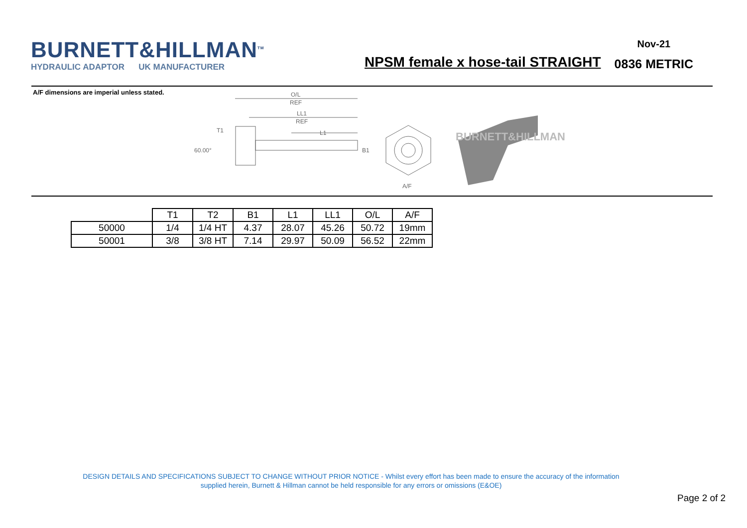BURNETT&HILLMAN<sup>TM</sup>
HYDRAULIC ADAPTOR UK MANUFACTURER
NPSM female x hose-tail STRAIGHT
Nov-21
0836 METRIC
A/F dimensions are imperial unless stated.
O/L
REF
LL1
REF
L1
T1
60.00°
B1
A/F
BURNETT&HILLMAN
| | T1 | T2 | B1 | L1 | LL1 | O/L | A/F |
| --- | --- | --- | --- | --- | --- | --- | --- |
| 50000 | 1/4 | 1/4 HT | 4.37 | 28.07 | 45.26 | 50.72 | 19mm |
| 50001 | 3/8 | 3/8 HT | 7.14 | 29.97 | 50.09 | 56.52 | 22mm |
DESIGN DETAILS AND SPECIFICATIONS SUBJECT TO CHANGE WITHOUT PRIOR NOTICE - Whilst every effort has been made to ensure the accuracy of the information
supplied herein, Burnett & Hillman cannot be held responsible for any errors or omissions (E&OE)
Page 2 of 2